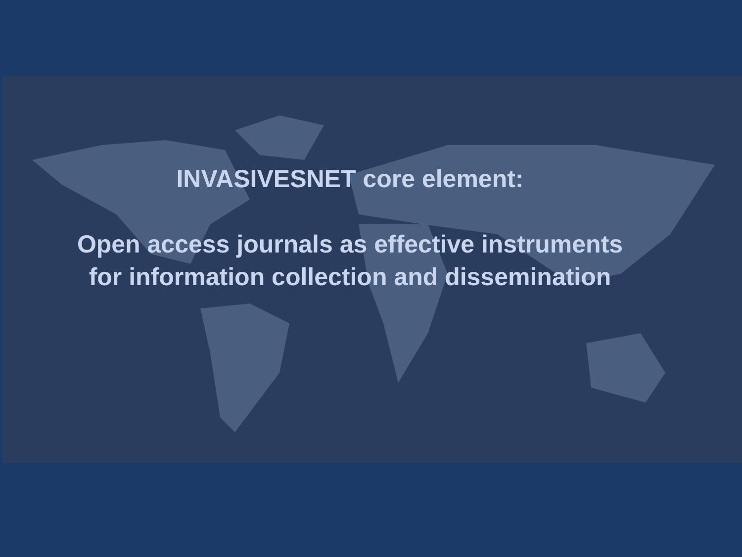INVASIVESNET core element:
Open access journals as effective instruments
for information collection and dissemination